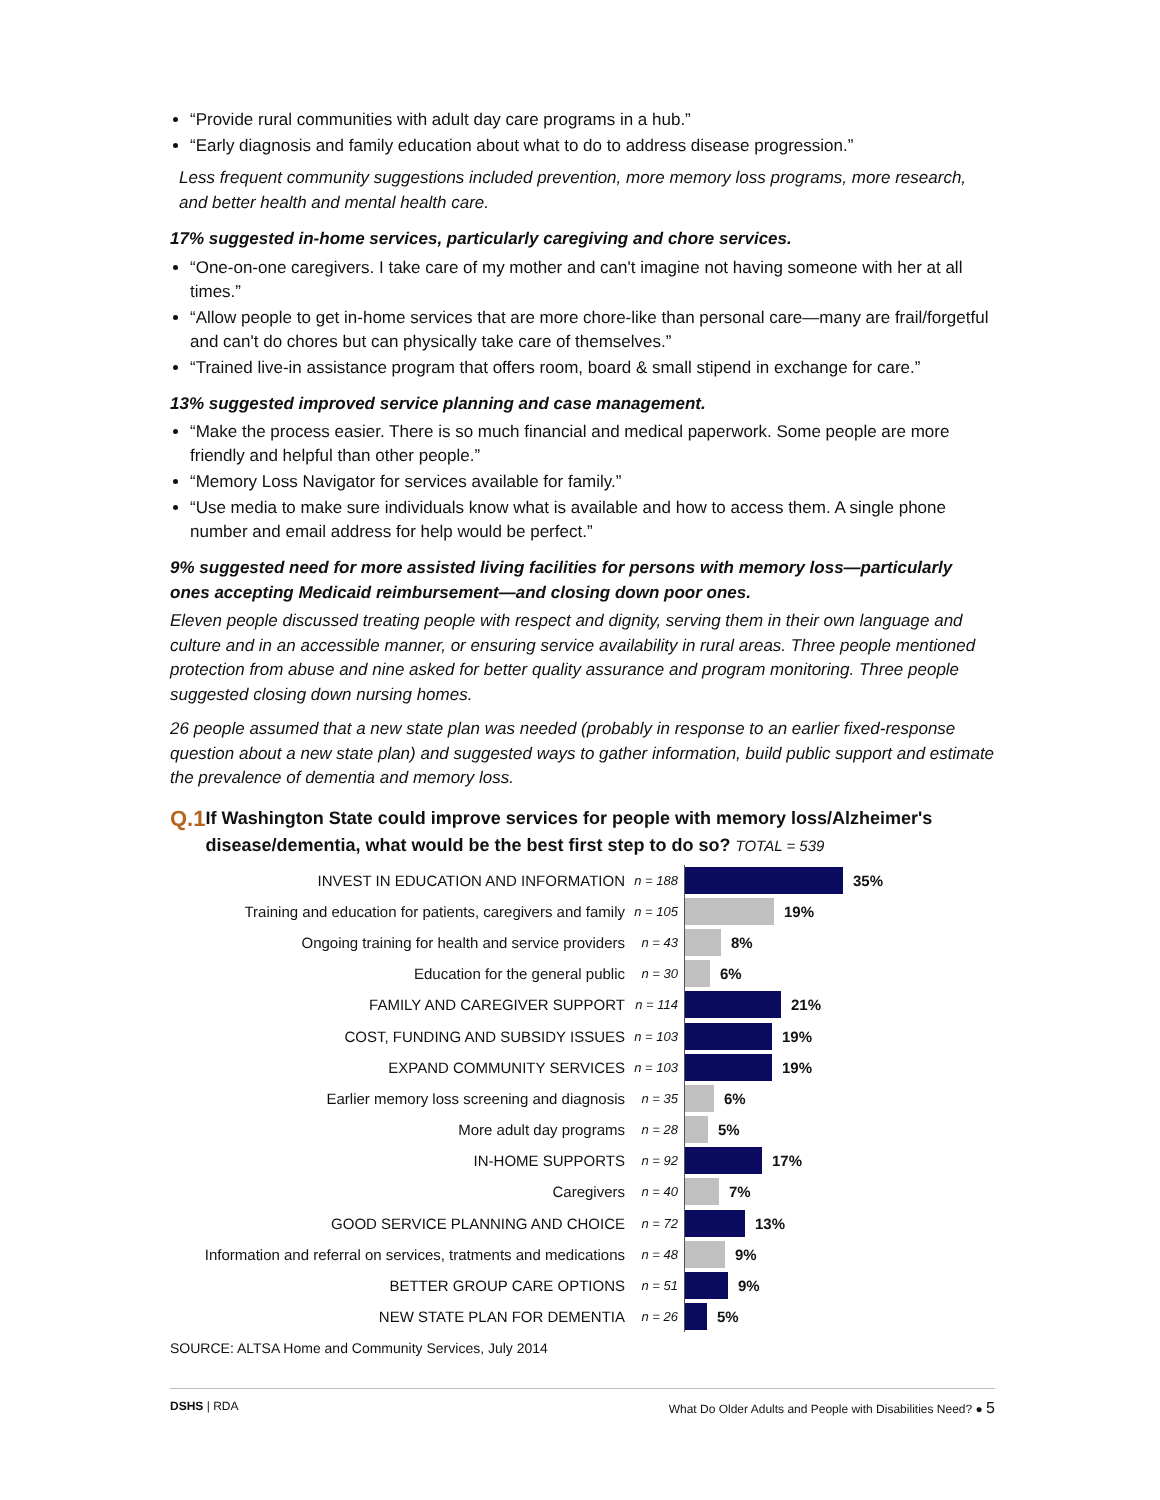“Provide rural communities with adult day care programs in a hub.”
“Early diagnosis and family education about what to do to address disease progression.”
Less frequent community suggestions included prevention, more memory loss programs, more research, and better health and mental health care.
17% suggested in-home services, particularly caregiving and chore services.
“One-on-one caregivers. I take care of my mother and can't imagine not having someone with her at all times.”
“Allow people to get in-home services that are more chore-like than personal care—many are frail/forgetful and can't do chores but can physically take care of themselves.”
“Trained live-in assistance program that offers room, board & small stipend in exchange for care.”
13% suggested improved service planning and case management.
“Make the process easier. There is so much financial and medical paperwork. Some people are more friendly and helpful than other people.”
“Memory Loss Navigator for services available for family.”
“Use media to make sure individuals know what is available and how to access them. A single phone number and email address for help would be perfect.”
9% suggested need for more assisted living facilities for persons with memory loss—particularly ones accepting Medicaid reimbursement—and closing down poor ones.
Eleven people discussed treating people with respect and dignity, serving them in their own language and culture and in an accessible manner, or ensuring service availability in rural areas. Three people mentioned protection from abuse and nine asked for better quality assurance and program monitoring. Three people suggested closing down nursing homes.
26 people assumed that a new state plan was needed (probably in response to an earlier fixed-response question about a new state plan) and suggested ways to gather information, build public support and estimate the prevalence of dementia and memory loss.
Q.1 If Washington State could improve services for people with memory loss/Alzheimer's disease/dementia, what would be the best first step to do so? TOTAL = 539
INVEST IN EDUCATION AND INFORMATION n = 188
35%
Training and education for patients, caregivers and family n = 105
19%
Ongoing training for health and service providers n = 43
8%
Education for the general public n = 30
6%
FAMILY AND CAREGIVER SUPPORT n = 114
21%
COST, FUNDING AND SUBSIDY ISSUES n = 103
19%
EXPAND COMMUNITY SERVICES n = 103
19%
Earlier memory loss screening and diagnosis n = 35
6%
More adult day programs n = 28
5%
IN-HOME SUPPORTS n = 92
17%
Caregivers n = 40
7%
GOOD SERVICE PLANNING AND CHOICE n = 72
13%
Information and referral on services, tratments and medications n = 48
9%
BETTER GROUP CARE OPTIONS n = 51
9%
NEW STATE PLAN FOR DEMENTIA n = 26
5%
SOURCE: ALTSA Home and Community Services, July 2014
DSHS | RDA What Do Older Adults and People with Disabilities Need? ● 5